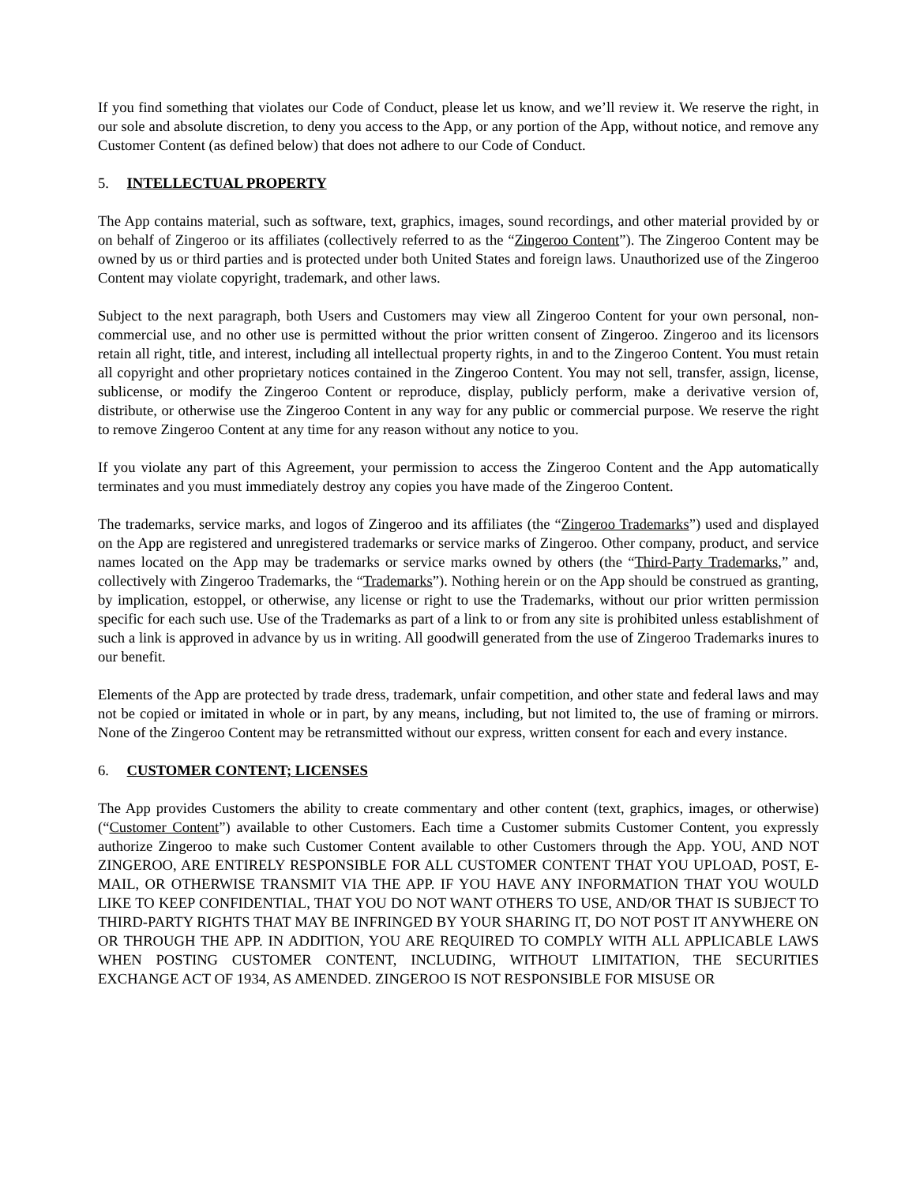If you find something that violates our Code of Conduct, please let us know, and we’ll review it. We reserve the right, in our sole and absolute discretion, to deny you access to the App, or any portion of the App, without notice, and remove any Customer Content (as defined below) that does not adhere to our Code of Conduct.
5. INTELLECTUAL PROPERTY
The App contains material, such as software, text, graphics, images, sound recordings, and other material provided by or on behalf of Zingeroo or its affiliates (collectively referred to as the “Zingeroo Content”). The Zingeroo Content may be owned by us or third parties and is protected under both United States and foreign laws. Unauthorized use of the Zingeroo Content may violate copyright, trademark, and other laws.
Subject to the next paragraph, both Users and Customers may view all Zingeroo Content for your own personal, non-commercial use, and no other use is permitted without the prior written consent of Zingeroo. Zingeroo and its licensors retain all right, title, and interest, including all intellectual property rights, in and to the Zingeroo Content. You must retain all copyright and other proprietary notices contained in the Zingeroo Content. You may not sell, transfer, assign, license, sublicense, or modify the Zingeroo Content or reproduce, display, publicly perform, make a derivative version of, distribute, or otherwise use the Zingeroo Content in any way for any public or commercial purpose. We reserve the right to remove Zingeroo Content at any time for any reason without any notice to you.
If you violate any part of this Agreement, your permission to access the Zingeroo Content and the App automatically terminates and you must immediately destroy any copies you have made of the Zingeroo Content.
The trademarks, service marks, and logos of Zingeroo and its affiliates (the “Zingeroo Trademarks”) used and displayed on the App are registered and unregistered trademarks or service marks of Zingeroo. Other company, product, and service names located on the App may be trademarks or service marks owned by others (the “Third-Party Trademarks,” and, collectively with Zingeroo Trademarks, the “Trademarks”). Nothing herein or on the App should be construed as granting, by implication, estoppel, or otherwise, any license or right to use the Trademarks, without our prior written permission specific for each such use. Use of the Trademarks as part of a link to or from any site is prohibited unless establishment of such a link is approved in advance by us in writing. All goodwill generated from the use of Zingeroo Trademarks inures to our benefit.
Elements of the App are protected by trade dress, trademark, unfair competition, and other state and federal laws and may not be copied or imitated in whole or in part, by any means, including, but not limited to, the use of framing or mirrors. None of the Zingeroo Content may be retransmitted without our express, written consent for each and every instance.
6. CUSTOMER CONTENT; LICENSES
The App provides Customers the ability to create commentary and other content (text, graphics, images, or otherwise) (“Customer Content”) available to other Customers. Each time a Customer submits Customer Content, you expressly authorize Zingeroo to make such Customer Content available to other Customers through the App. YOU, AND NOT ZINGEROO, ARE ENTIRELY RESPONSIBLE FOR ALL CUSTOMER CONTENT THAT YOU UPLOAD, POST, E-MAIL, OR OTHERWISE TRANSMIT VIA THE APP. IF YOU HAVE ANY INFORMATION THAT YOU WOULD LIKE TO KEEP CONFIDENTIAL, THAT YOU DO NOT WANT OTHERS TO USE, AND/OR THAT IS SUBJECT TO THIRD-PARTY RIGHTS THAT MAY BE INFRINGED BY YOUR SHARING IT, DO NOT POST IT ANYWHERE ON OR THROUGH THE APP. IN ADDITION, YOU ARE REQUIRED TO COMPLY WITH ALL APPLICABLE LAWS WHEN POSTING CUSTOMER CONTENT, INCLUDING, WITHOUT LIMITATION, THE SECURITIES EXCHANGE ACT OF 1934, AS AMENDED. ZINGEROO IS NOT RESPONSIBLE FOR MISUSE OR